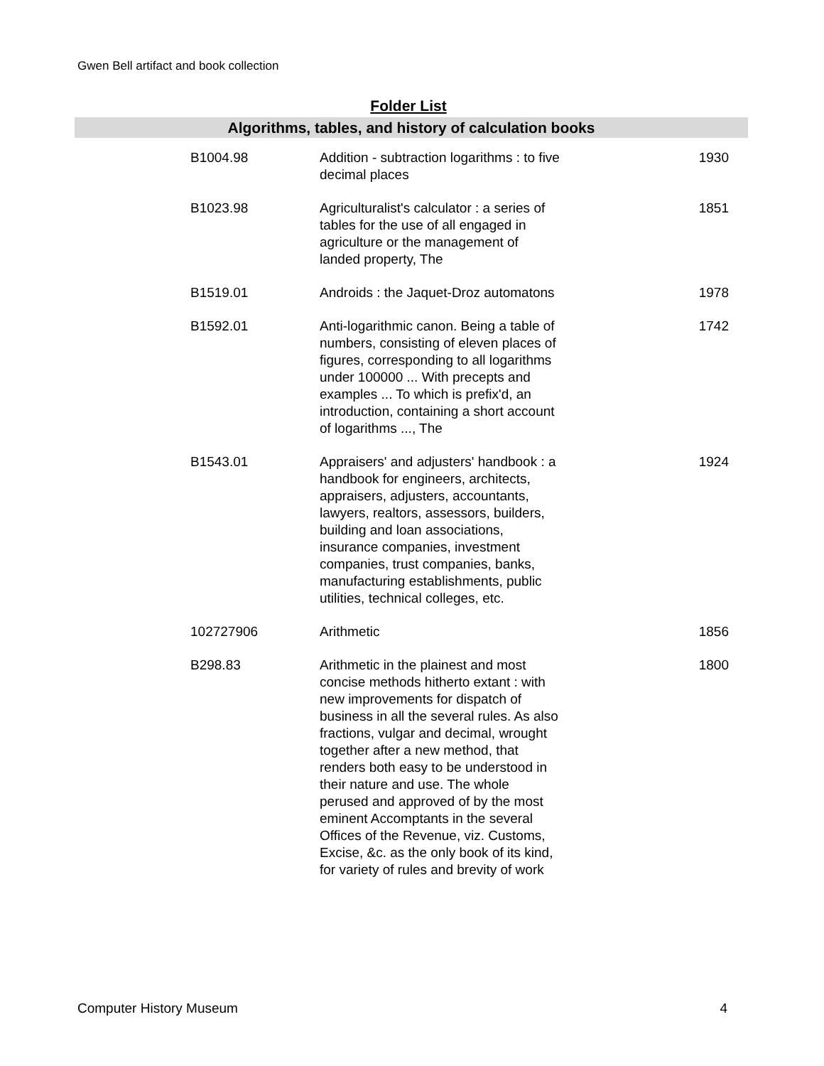Gwen Bell artifact and book collection
Folder List
Algorithms, tables, and history of calculation books
| B1004.98 | Addition - subtraction logarithms : to five decimal places | 1930 |
| B1023.98 | Agriculturalist's calculator : a series of tables for the use of all engaged in agriculture or the management of landed property, The | 1851 |
| B1519.01 | Androids : the Jaquet-Droz automatons | 1978 |
| B1592.01 | Anti-logarithmic canon. Being a table of numbers, consisting of eleven places of figures, corresponding to all logarithms under 100000 ... With precepts and examples ... To which is prefix'd, an introduction, containing a short account of logarithms ..., The | 1742 |
| B1543.01 | Appraisers' and adjusters' handbook : a handbook for engineers, architects, appraisers, adjusters, accountants, lawyers, realtors, assessors, builders, building and loan associations, insurance companies, investment companies, trust companies, banks, manufacturing establishments, public utilities, technical colleges, etc. | 1924 |
| 102727906 | Arithmetic | 1856 |
| B298.83 | Arithmetic in the plainest and most concise methods hitherto extant : with new improvements for dispatch of business in all the several rules. As also fractions, vulgar and decimal, wrought together after a new method, that renders both easy to be understood in their nature and use. The whole perused and approved of by the most eminent Accomptants in the several Offices of the Revenue, viz. Customs, Excise, &c. as the only book of its kind, for variety of rules and brevity of work | 1800 |
Computer History Museum 4